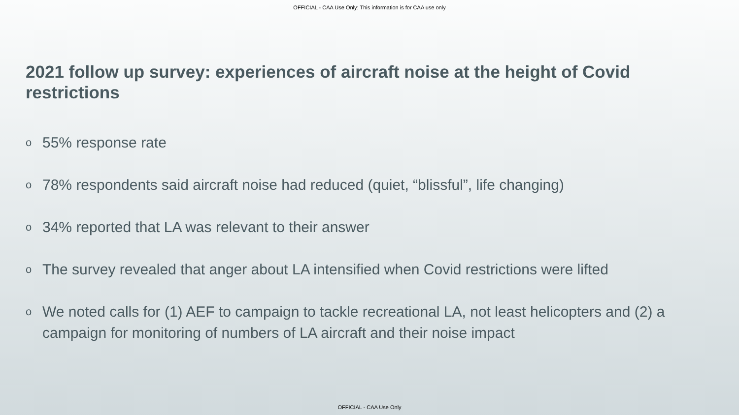OFFICIAL - CAA Use Only: This information is for CAA use only
2021 follow up survey: experiences of aircraft noise at the height of Covid restrictions
o 55% response rate
o 78% respondents said aircraft noise had reduced (quiet, “blissful”, life changing)
o 34% reported that LA was relevant to their answer
o The survey revealed that anger about LA intensified when Covid restrictions were lifted
o We noted calls for (1) AEF to campaign to tackle recreational LA, not least helicopters and (2) a campaign for monitoring of numbers of LA aircraft and their noise impact
OFFICIAL - CAA Use Only